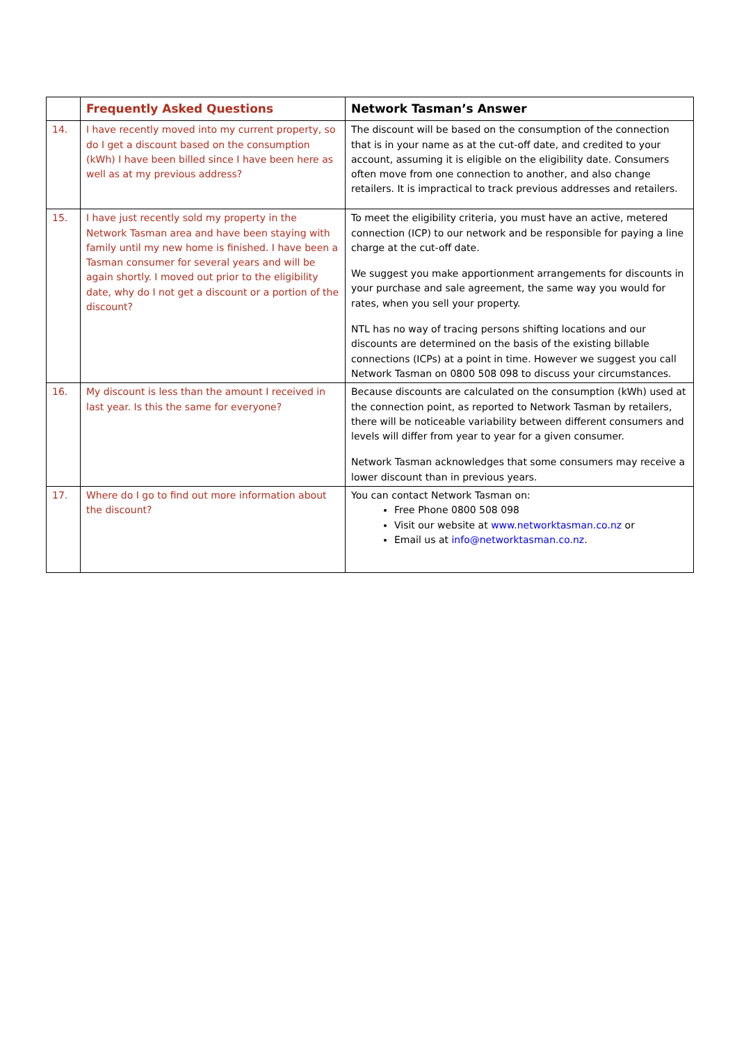| | Frequently Asked Questions | Network Tasman’s Answer |
| --- | --- | --- |
| 14. | I have recently moved into my current property, so do I get a discount based on the consumption (kWh) I have been billed since I have been here as well as at my previous address? | The discount will be based on the consumption of the connection that is in your name as at the cut-off date, and credited to your account, assuming it is eligible on the eligibility date. Consumers often move from one connection to another, and also change retailers. It is impractical to track previous addresses and retailers. |
| 15. | I have just recently sold my property in the Network Tasman area and have been staying with family until my new home is finished. I have been a Tasman consumer for several years and will be again shortly. I moved out prior to the eligibility date, why do I not get a discount or a portion of the discount? | To meet the eligibility criteria, you must have an active, metered connection (ICP) to our network and be responsible for paying a line charge at the cut-off date. We suggest you make apportionment arrangements for discounts in your purchase and sale agreement, the same way you would for rates, when you sell your property. NTL has no way of tracing persons shifting locations and our discounts are determined on the basis of the existing billable connections (ICPs) at a point in time. However we suggest you call Network Tasman on 0800 508 098 to discuss your circumstances. |
| 16. | My discount is less than the amount I received in last year. Is this the same for everyone? | Because discounts are calculated on the consumption (kWh) used at the connection point, as reported to Network Tasman by retailers, there will be noticeable variability between different consumers and levels will differ from year to year for a given consumer. Network Tasman acknowledges that some consumers may receive a lower discount than in previous years. |
| 17. | Where do I go to find out more information about the discount? | You can contact Network Tasman on: Free Phone 0800 508 098 Visit our website at www.networktasman.co.nz or Email us at info@networktasman.co.nz . |